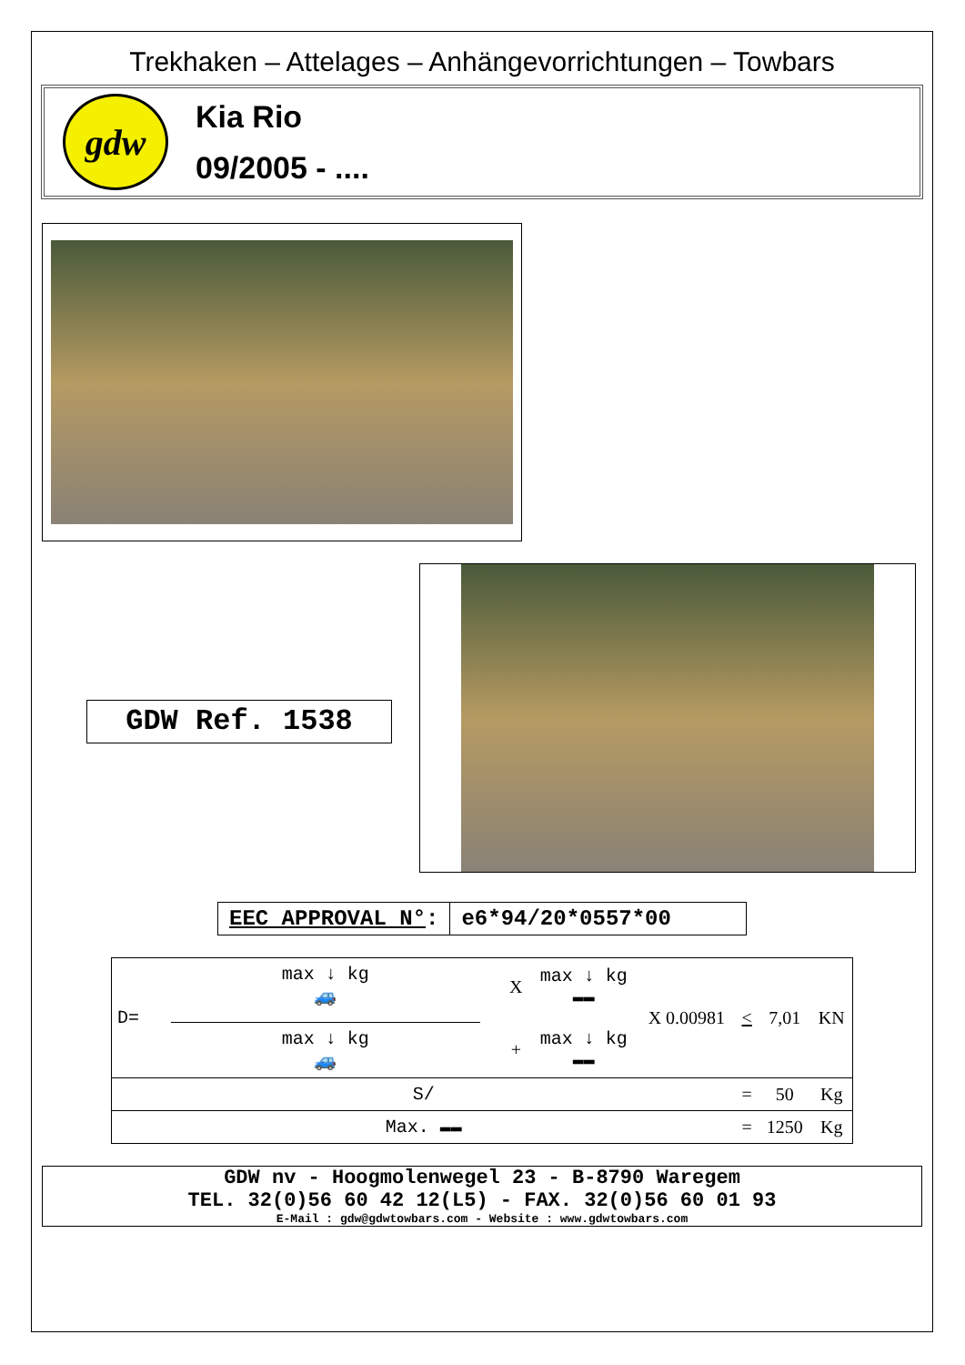Trekhaken – Attelages – Anhängevorrichtungen – Towbars
gdw
Kia Rio
09/2005 - ....
GDW Ref. 1538
EEC APPROVAL N°: e6*94/20*0557*00
| D= | max ↓ kg 🚙 max ↓ kg 🚙 | X + | max ↓ kg ▬▬ max ↓ kg ▬▬ | X 0.00981 | < | 7,01 | KN |
| S/ | | | | | = | 50 | Kg |
| Max. ▬▬ | | | | | = | 1250 | Kg |
GDW nv - Hoogmolenwegel 23 - B-8790 Waregem
TEL. 32(0)56 60 42 12(L5) - FAX. 32(0)56 60 01 93
E-Mail : gdw@gdwtowbars.com - Website : www.gdwtowbars.com